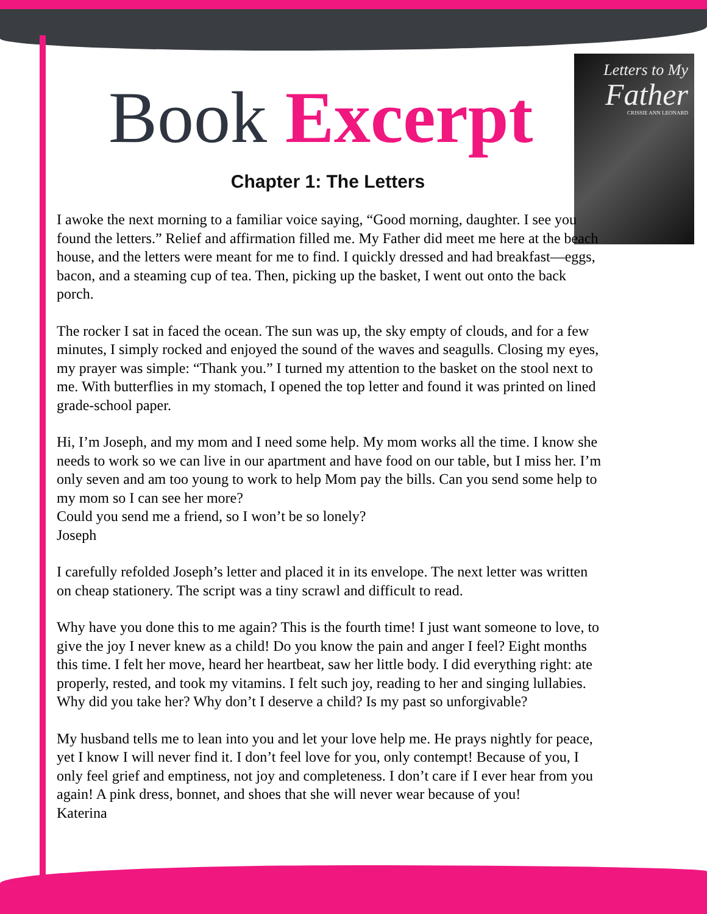Letters to My
Father
CRISSIE ANN LEONARD
Book Excerpt
Chapter 1: The Letters
I awoke the next morning to a familiar voice saying, “Good morning, daughter. I see you found the letters.” Relief and affirmation filled me. My Father did meet me here at the beach house, and the letters were meant for me to find. I quickly dressed and had breakfast—eggs, bacon, and a steaming cup of tea. Then, picking up the basket, I went out onto the back porch.
The rocker I sat in faced the ocean. The sun was up, the sky empty of clouds, and for a few minutes, I simply rocked and enjoyed the sound of the waves and seagulls. Closing my eyes, my prayer was simple: “Thank you.” I turned my attention to the basket on the stool next to me. With butterflies in my stomach, I opened the top letter and found it was printed on lined grade-school paper.
Hi, I’m Joseph, and my mom and I need some help. My mom works all the time. I know she needs to work so we can live in our apartment and have food on our table, but I miss her. I’m only seven and am too young to work to help Mom pay the bills. Can you send some help to my mom so I can see her more?
Could you send me a friend, so I won’t be so lonely?
Joseph
I carefully refolded Joseph’s letter and placed it in its envelope. The next letter was written on cheap stationery. The script was a tiny scrawl and difficult to read.
Why have you done this to me again? This is the fourth time! I just want someone to love, to give the joy I never knew as a child! Do you know the pain and anger I feel? Eight months this time. I felt her move, heard her heartbeat, saw her little body. I did everything right: ate properly, rested, and took my vitamins. I felt such joy, reading to her and singing lullabies. Why did you take her? Why don’t I deserve a child? Is my past so unforgivable?
My husband tells me to lean into you and let your love help me. He prays nightly for peace, yet I know I will never find it. I don’t feel love for you, only contempt! Because of you, I only feel grief and emptiness, not joy and completeness. I don’t care if I ever hear from you again! A pink dress, bonnet, and shoes that she will never wear because of you!
Katerina